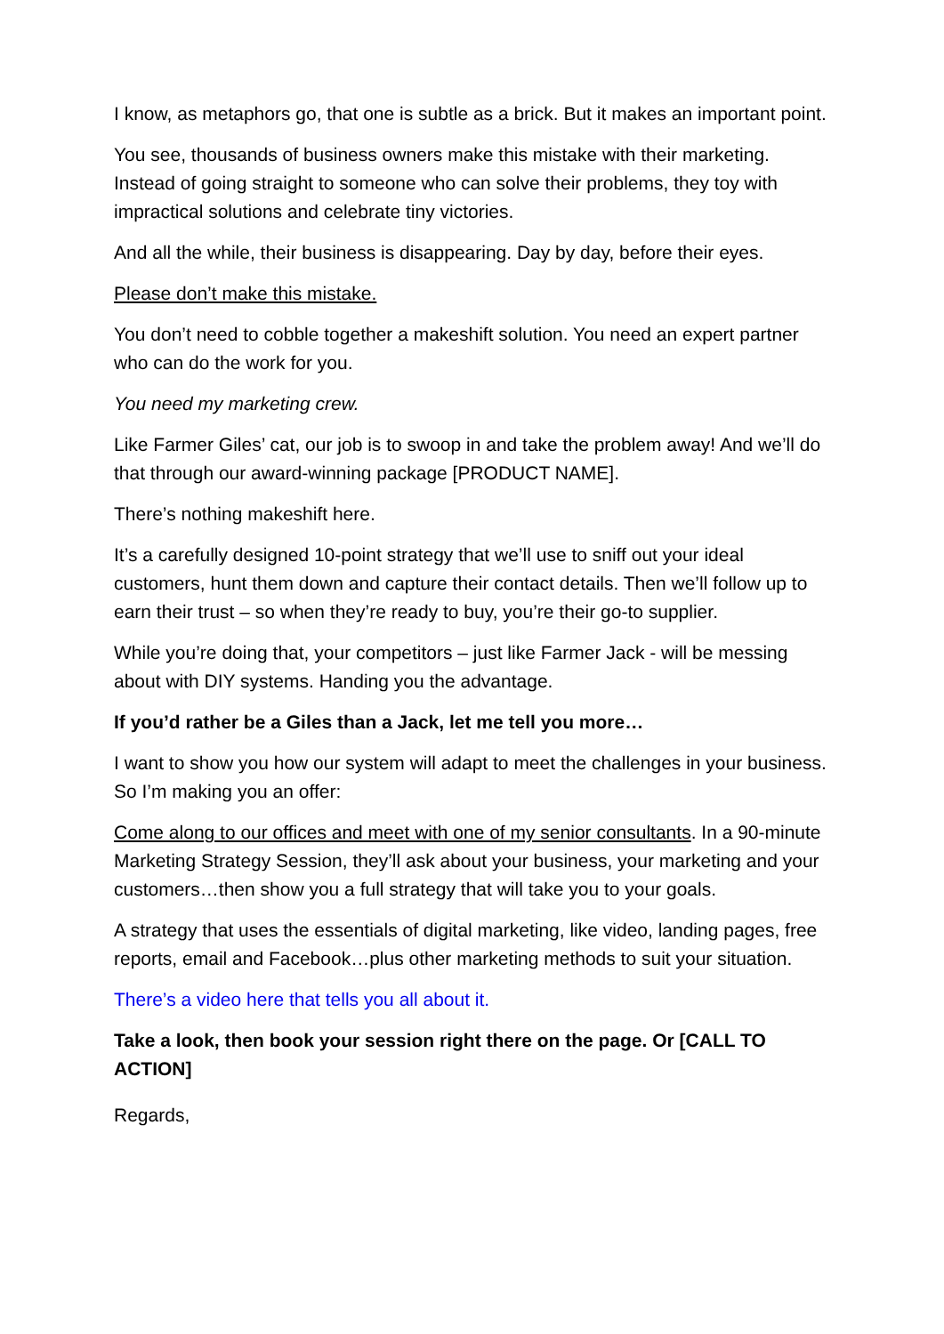I know, as metaphors go, that one is subtle as a brick. But it makes an important point.
You see, thousands of business owners make this mistake with their marketing. Instead of going straight to someone who can solve their problems, they toy with impractical solutions and celebrate tiny victories.
And all the while, their business is disappearing. Day by day, before their eyes.
Please don’t make this mistake.
You don’t need to cobble together a makeshift solution. You need an expert partner who can do the work for you.
You need my marketing crew.
Like Farmer Giles’ cat, our job is to swoop in and take the problem away! And we’ll do that through our award-winning package [PRODUCT NAME].
There’s nothing makeshift here.
It’s a carefully designed 10-point strategy that we’ll use to sniff out your ideal customers, hunt them down and capture their contact details. Then we’ll follow up to earn their trust – so when they’re ready to buy, you’re their go-to supplier.
While you’re doing that, your competitors – just like Farmer Jack - will be messing about with DIY systems. Handing you the advantage.
If you’d rather be a Giles than a Jack, let me tell you more…
I want to show you how our system will adapt to meet the challenges in your business. So I’m making you an offer:
Come along to our offices and meet with one of my senior consultants. In a 90-minute Marketing Strategy Session, they’ll ask about your business, your marketing and your customers…then show you a full strategy that will take you to your goals.
A strategy that uses the essentials of digital marketing, like video, landing pages, free reports, email and Facebook…plus other marketing methods to suit your situation.
There’s a video here that tells you all about it.
Take a look, then book your session right there on the page. Or [CALL TO ACTION]
Regards,